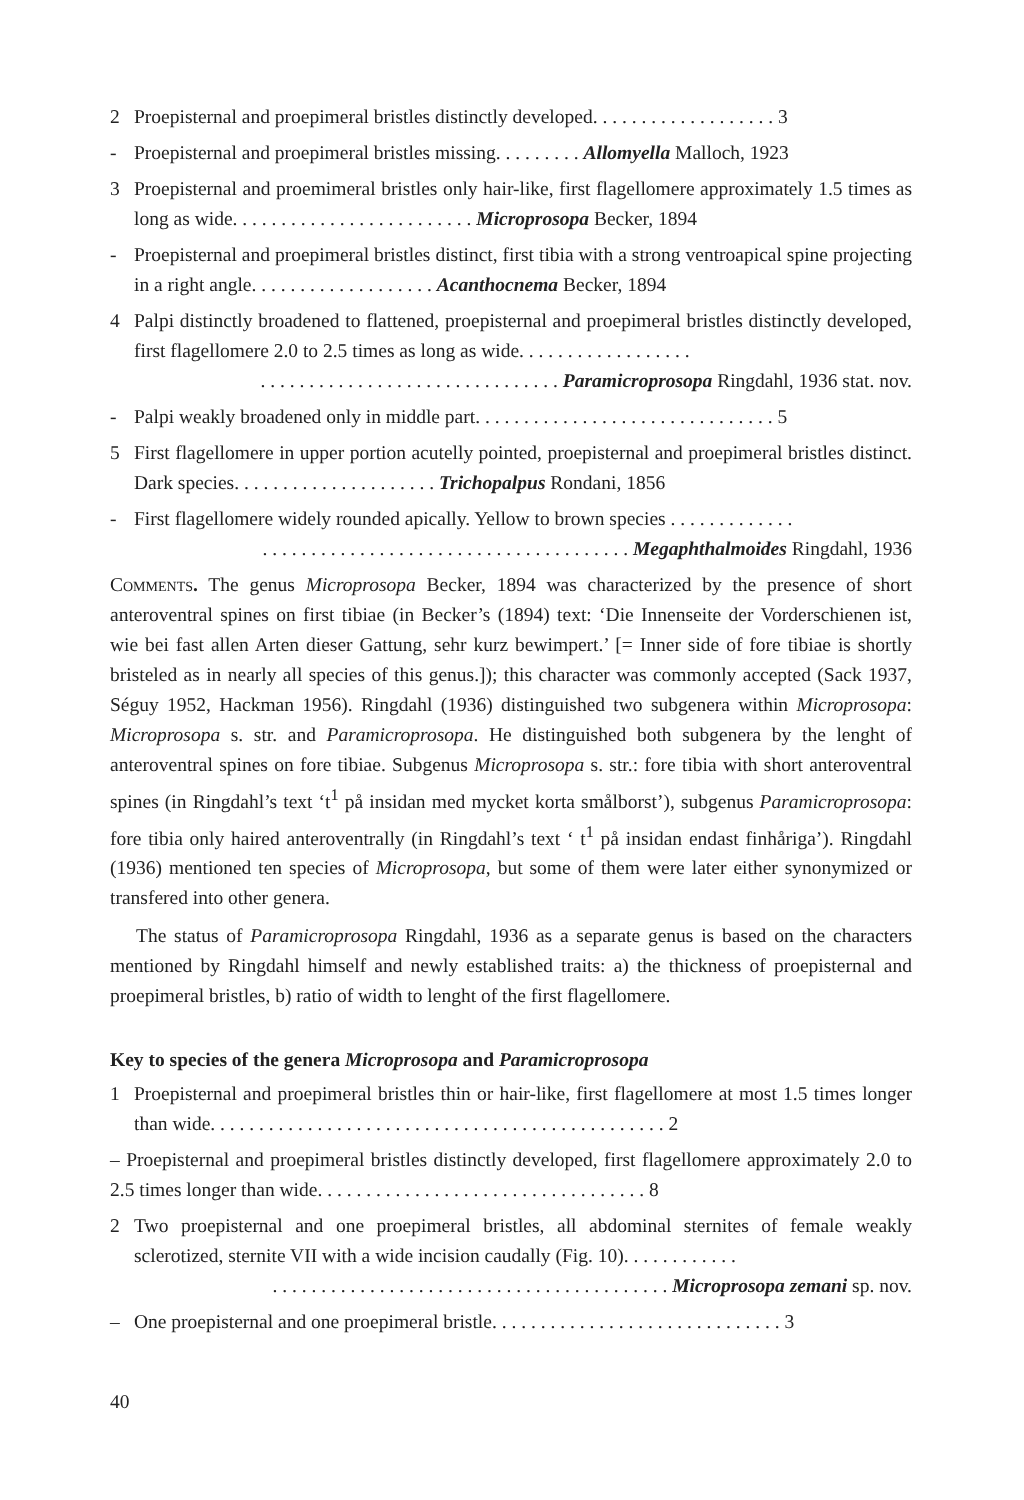2 Proepisternal and proepimeral bristles distinctly developed. . . . . . . . . . . . . . . . . . . 3
- Proepisternal and proepimeral bristles missing. . . . . . . . . Allomyella Malloch, 1923
3 Proepisternal and proemimeral bristles only hair-like, first flagellomere approximately 1.5 times as long as wide. . . . . . . . . . . . . . . . . . . . . . . . . Microprosopa Becker, 1894
- Proepisternal and proepimeral bristles distinct, first tibia with a strong ventroapical spine projecting in a right angle. . . . . . . . . . . . . . . . . . . Acanthocnema Becker, 1894
4 Palpi distinctly broadened to flattened, proepisternal and proepimeral bristles distinctly developed, first flagellomere 2.0 to 2.5 times as long as wide. . . . . . . . . . . . . . . . . .
. . . . . . . . . . . . . . . . . . . . . . . . . . . . . . . Paramicroprosopa Ringdahl, 1936 stat. nov.
- Palpi weakly broadened only in middle part. . . . . . . . . . . . . . . . . . . . . . . . . . . . . . . 5
5 First flagellomere in upper portion acutelly pointed, proepisternal and proepimeral bristles distinct. Dark species. . . . . . . . . . . . . . . . . . . . . Trichopalpus Rondani, 1856
- First flagellomere widely rounded apically. Yellow to brown species . . . . . . . . . . . . .
. . . . . . . . . . . . . . . . . . . . . . . . . . . . . . . . . . . . . . Megaphthalmoides Ringdahl, 1936
Comments. The genus Microprosopa Becker, 1894 was characterized by the presence of short anteroventral spines on first tibiae (in Becker’s (1894) text: ‘Die Innenseite der Vorderschienen ist, wie bei fast allen Arten dieser Gattung, sehr kurz bewimpert.’ [= Inner side of fore tibiae is shortly bristeled as in nearly all species of this genus.]); this character was commonly accepted (Sack 1937, Séguy 1952, Hackman 1956). Ringdahl (1936) distinguished two subgenera within Microprosopa: Microprosopa s. str. and Paramicroprosopa. He distinguished both subgenera by the lenght of anteroventral spines on fore tibiae. Subgenus Microprosopa s. str.: fore tibia with short anteroventral spines (in Ringdahl’s text ‘t<sup>1</sup> på insidan med mycket korta smålborst’), subgenus Paramicroprosopa: fore tibia only haired anteroventrally (in Ringdahl’s text ‘ t<sup>1</sup> på insidan endast finhåriga’). Ringdahl (1936) mentioned ten species of Microprosopa, but some of them were later either synonymized or transfered into other genera.
The status of Paramicroprosopa Ringdahl, 1936 as a separate genus is based on the characters mentioned by Ringdahl himself and newly established traits: a) the thickness of proepisternal and proepimeral bristles, b) ratio of width to lenght of the first flagellomere.
Key to species of the genera Microprosopa and Paramicroprosopa
1 Proepisternal and proepimeral bristles thin or hair-like, first flagellomere at most 1.5 times longer than wide. . . . . . . . . . . . . . . . . . . . . . . . . . . . . . . . . . . . . . . . . . . . . . . 2
– Proepisternal and proepimeral bristles distinctly developed, first flagellomere approximately 2.0 to 2.5 times longer than wide. . . . . . . . . . . . . . . . . . . . . . . . . . . . . . . . . . 8
2 Two proepisternal and one proepimeral bristles, all abdominal sternites of female weakly sclerotized, sternite VII with a wide incision caudally (Fig. 10). . . . . . . . . . . .
. . . . . . . . . . . . . . . . . . . . . . . . . . . . . . . . . . . . . . . . . Microprosopa zemani sp. nov.
– One proepisternal and one proepimeral bristle. . . . . . . . . . . . . . . . . . . . . . . . . . . . . . 3
40